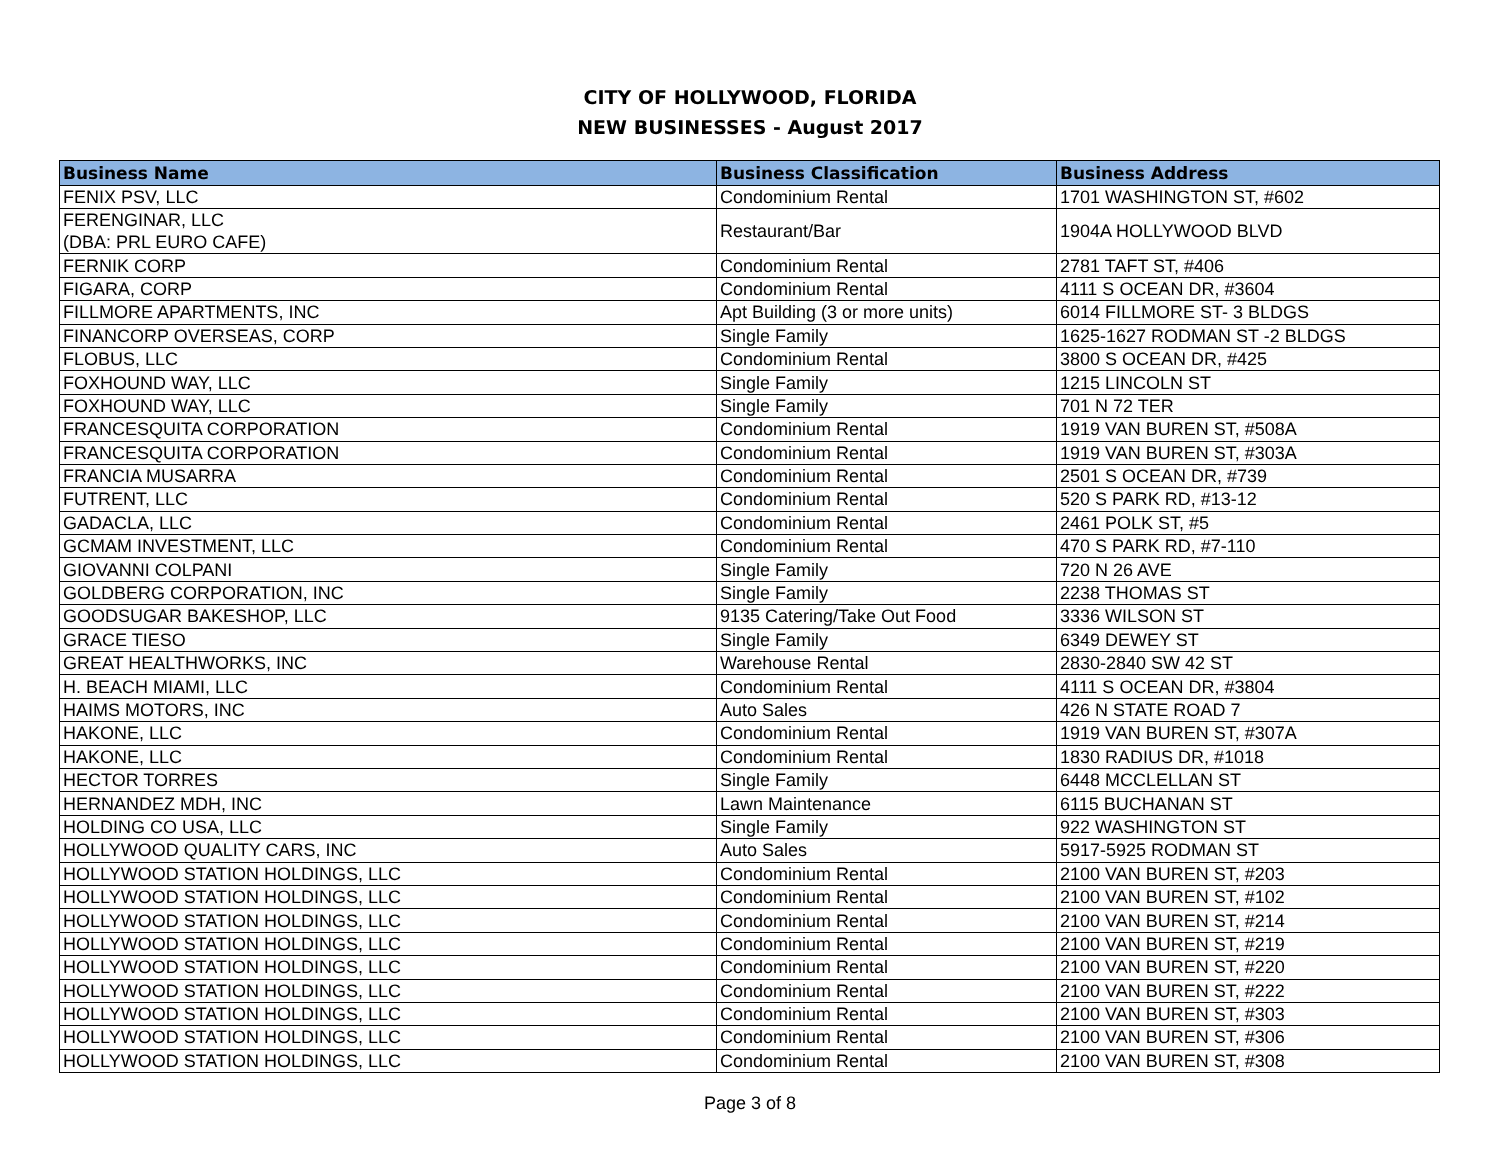CITY OF HOLLYWOOD, FLORIDA
NEW BUSINESSES - August 2017
| Business Name | Business Classification | Business Address |
| --- | --- | --- |
| FENIX PSV, LLC | Condominium Rental | 1701 WASHINGTON ST, #602 |
| FERENGINAR, LLC (DBA: PRL EURO CAFE) | Restaurant/Bar | 1904A HOLLYWOOD BLVD |
| FERNIK CORP | Condominium Rental | 2781 TAFT ST, #406 |
| FIGARA, CORP | Condominium Rental | 4111 S OCEAN DR, #3604 |
| FILLMORE APARTMENTS, INC | Apt Building (3 or more units) | 6014 FILLMORE ST- 3 BLDGS |
| FINANCORP OVERSEAS, CORP | Single Family | 1625-1627 RODMAN ST -2 BLDGS |
| FLOBUS, LLC | Condominium Rental | 3800 S OCEAN DR, #425 |
| FOXHOUND WAY, LLC | Single Family | 1215 LINCOLN ST |
| FOXHOUND WAY, LLC | Single Family | 701 N 72 TER |
| FRANCESQUITA CORPORATION | Condominium Rental | 1919 VAN BUREN ST, #508A |
| FRANCESQUITA CORPORATION | Condominium Rental | 1919 VAN BUREN ST, #303A |
| FRANCIA MUSARRA | Condominium Rental | 2501 S OCEAN DR, #739 |
| FUTRENT, LLC | Condominium Rental | 520 S PARK RD, #13-12 |
| GADACLA, LLC | Condominium Rental | 2461 POLK ST, #5 |
| GCMAM INVESTMENT, LLC | Condominium Rental | 470 S PARK RD, #7-110 |
| GIOVANNI COLPANI | Single Family | 720 N 26 AVE |
| GOLDBERG CORPORATION, INC | Single Family | 2238 THOMAS ST |
| GOODSUGAR BAKESHOP, LLC | 9135 Catering/Take Out Food | 3336 WILSON ST |
| GRACE TIESO | Single Family | 6349 DEWEY ST |
| GREAT HEALTHWORKS, INC | Warehouse Rental | 2830-2840 SW 42 ST |
| H. BEACH MIAMI, LLC | Condominium Rental | 4111 S OCEAN DR, #3804 |
| HAIMS MOTORS, INC | Auto Sales | 426 N STATE ROAD 7 |
| HAKONE, LLC | Condominium Rental | 1919 VAN BUREN ST, #307A |
| HAKONE, LLC | Condominium Rental | 1830 RADIUS DR, #1018 |
| HECTOR TORRES | Single Family | 6448 MCCLELLAN ST |
| HERNANDEZ MDH, INC | Lawn Maintenance | 6115 BUCHANAN ST |
| HOLDING CO USA, LLC | Single Family | 922 WASHINGTON ST |
| HOLLYWOOD QUALITY CARS, INC | Auto Sales | 5917-5925 RODMAN ST |
| HOLLYWOOD STATION HOLDINGS, LLC | Condominium Rental | 2100 VAN BUREN ST, #203 |
| HOLLYWOOD STATION HOLDINGS, LLC | Condominium Rental | 2100 VAN BUREN ST, #102 |
| HOLLYWOOD STATION HOLDINGS, LLC | Condominium Rental | 2100 VAN BUREN ST, #214 |
| HOLLYWOOD STATION HOLDINGS, LLC | Condominium Rental | 2100 VAN BUREN ST, #219 |
| HOLLYWOOD STATION HOLDINGS, LLC | Condominium Rental | 2100 VAN BUREN ST, #220 |
| HOLLYWOOD STATION HOLDINGS, LLC | Condominium Rental | 2100 VAN BUREN ST, #222 |
| HOLLYWOOD STATION HOLDINGS, LLC | Condominium Rental | 2100 VAN BUREN ST, #303 |
| HOLLYWOOD STATION HOLDINGS, LLC | Condominium Rental | 2100 VAN BUREN ST, #306 |
| HOLLYWOOD STATION HOLDINGS, LLC | Condominium Rental | 2100 VAN BUREN ST, #308 |
Page 3 of 8